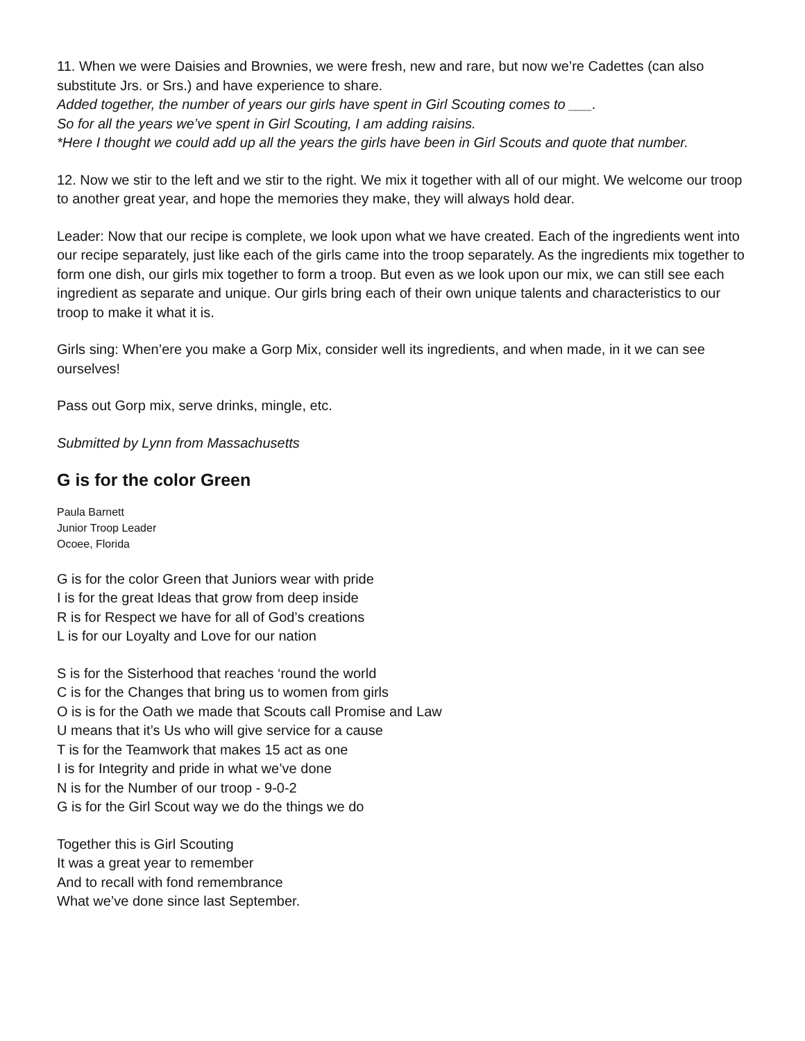11. When we were Daisies and Brownies, we were fresh, new and rare, but now we’re Cadettes (can also substitute Jrs. or Srs.) and have experience to share.
Added together, the number of years our girls have spent in Girl Scouting comes to ___.
So for all the years we’ve spent in Girl Scouting, I am adding raisins.
*Here I thought we could add up all the years the girls have been in Girl Scouts and quote that number.
12. Now we stir to the left and we stir to the right. We mix it together with all of our might. We welcome our troop to another great year, and hope the memories they make, they will always hold dear.
Leader: Now that our recipe is complete, we look upon what we have created. Each of the ingredients went into our recipe separately, just like each of the girls came into the troop separately. As the ingredients mix together to form one dish, our girls mix together to form a troop. But even as we look upon our mix, we can still see each ingredient as separate and unique. Our girls bring each of their own unique talents and characteristics to our troop to make it what it is.
Girls sing: When’ere you make a Gorp Mix, consider well its ingredients, and when made, in it we can see ourselves!
Pass out Gorp mix, serve drinks, mingle, etc.
Submitted by Lynn from Massachusetts
G is for the color Green
Paula Barnett
Junior Troop Leader
Ocoee, Florida
G is for the color Green that Juniors wear with pride
I is for the great Ideas that grow from deep inside
R is for Respect we have for all of God’s creations
L is for our Loyalty and Love for our nation
S is for the Sisterhood that reaches ‘round the world
C is for the Changes that bring us to women from girls
O is is for the Oath we made that Scouts call Promise and Law
U means that it’s Us who will give service for a cause
T is for the Teamwork that makes 15 act as one
I is for Integrity and pride in what we’ve done
N is for the Number of our troop - 9-0-2
G is for the Girl Scout way we do the things we do
Together this is Girl Scouting
It was a great year to remember
And to recall with fond remembrance
What we’ve done since last September.